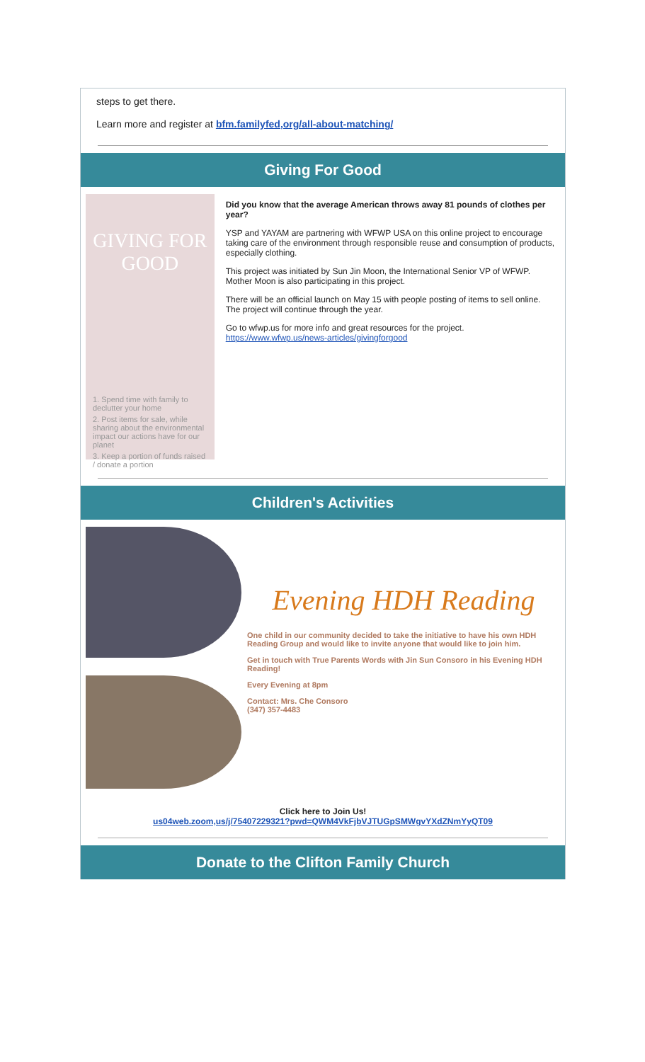steps to get there.
Learn more and register at bfm.familyfed,org/all-about-matching/
Giving For Good
GIVING FOR GOOD
1. Spend time with family to declutter your home
2. Post items for sale, while sharing about the environmental impact our actions have for our planet
3. Keep a portion of funds raised / donate a portion
Did you know that the average American throws away 81 pounds of clothes per year?
YSP and YAYAM are partnering with WFWP USA on this online project to encourage taking care of the environment through responsible reuse and consumption of products, especially clothing.
This project was initiated by Sun Jin Moon, the International Senior VP of WFWP. Mother Moon is also participating in this project.
There will be an official launch on May 15 with people posting of items to sell online. The project will continue through the year.
Go to wfwp.us for more info and great resources for the project. https://www.wfwp.us/news-articles/givingforgood
Children's Activities
Evening HDH Reading
One child in our community decided to take the initiative to have his own HDH Reading Group and would like to invite anyone that would like to join him.
Get in touch with True Parents Words with Jin Sun Consoro in his Evening HDH Reading!
Every Evening at 8pm
Contact: Mrs. Che Consoro
(347) 357-4483
Click here to Join Us!
us04web.zoom,us/j/75407229321?pwd=QWM4VkFjbVJTUGpSMWgvYXdZNmYyQT09
Donate to the Clifton Family Church